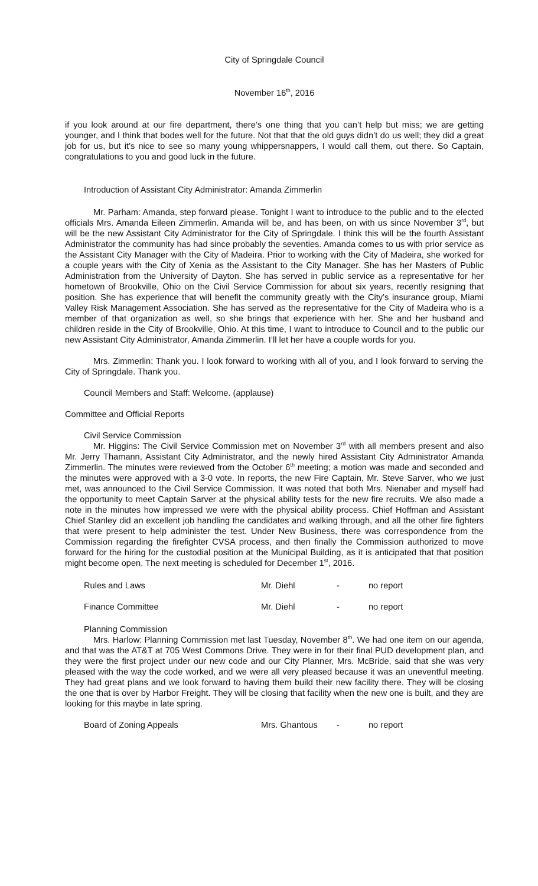City of Springdale Council
November 16<sup>th</sup>, 2016
if you look around at our fire department, there’s one thing that you can’t help but miss; we are getting younger, and I think that bodes well for the future. Not that that the old guys didn’t do us well; they did a great job for us, but it’s nice to see so many young whippersnappers, I would call them, out there. So Captain, congratulations to you and good luck in the future.
Introduction of Assistant City Administrator: Amanda Zimmerlin
Mr. Parham: Amanda, step forward please. Tonight I want to introduce to the public and to the elected officials Mrs. Amanda Eileen Zimmerlin. Amanda will be, and has been, on with us since November 3<sup>rd</sup>, but will be the new Assistant City Administrator for the City of Springdale. I think this will be the fourth Assistant Administrator the community has had since probably the seventies. Amanda comes to us with prior service as the Assistant City Manager with the City of Madeira. Prior to working with the City of Madeira, she worked for a couple years with the City of Xenia as the Assistant to the City Manager. She has her Masters of Public Administration from the University of Dayton. She has served in public service as a representative for her hometown of Brookville, Ohio on the Civil Service Commission for about six years, recently resigning that position. She has experience that will benefit the community greatly with the City’s insurance group, Miami Valley Risk Management Association. She has served as the representative for the City of Madeira who is a member of that organization as well, so she brings that experience with her. She and her husband and children reside in the City of Brookville, Ohio. At this time, I want to introduce to Council and to the public our new Assistant City Administrator, Amanda Zimmerlin. I’ll let her have a couple words for you.
Mrs. Zimmerlin: Thank you. I look forward to working with all of you, and I look forward to serving the City of Springdale. Thank you.
Council Members and Staff: Welcome. (applause)
Committee and Official Reports
Civil Service Commission
Mr. Higgins: The Civil Service Commission met on November 3<sup>rd</sup> with all members present and also Mr. Jerry Thamann, Assistant City Administrator, and the newly hired Assistant City Administrator Amanda Zimmerlin. The minutes were reviewed from the October 6<sup>th</sup> meeting; a motion was made and seconded and the minutes were approved with a 3-0 vote. In reports, the new Fire Captain, Mr. Steve Sarver, who we just met, was announced to the Civil Service Commission. It was noted that both Mrs. Nienaber and myself had the opportunity to meet Captain Sarver at the physical ability tests for the new fire recruits. We also made a note in the minutes how impressed we were with the physical ability process. Chief Hoffman and Assistant Chief Stanley did an excellent job handling the candidates and walking through, and all the other fire fighters that were present to help administer the test. Under New Business, there was correspondence from the Commission regarding the firefighter CVSA process, and then finally the Commission authorized to move forward for the hiring for the custodial position at the Municipal Building, as it is anticipated that that position might become open. The next meeting is scheduled for December 1<sup>st</sup>, 2016.
Rules and Laws Mr. Diehl - no report
Finance Committee Mr. Diehl - no report
Planning Commission
Mrs. Harlow: Planning Commission met last Tuesday, November 8<sup>th</sup>. We had one item on our agenda, and that was the AT&T at 705 West Commons Drive. They were in for their final PUD development plan, and they were the first project under our new code and our City Planner, Mrs. McBride, said that she was very pleased with the way the code worked, and we were all very pleased because it was an uneventful meeting. They had great plans and we look forward to having them build their new facility there. They will be closing the one that is over by Harbor Freight. They will be closing that facility when the new one is built, and they are looking for this maybe in late spring.
Board of Zoning Appeals Mrs. Ghantous - no report